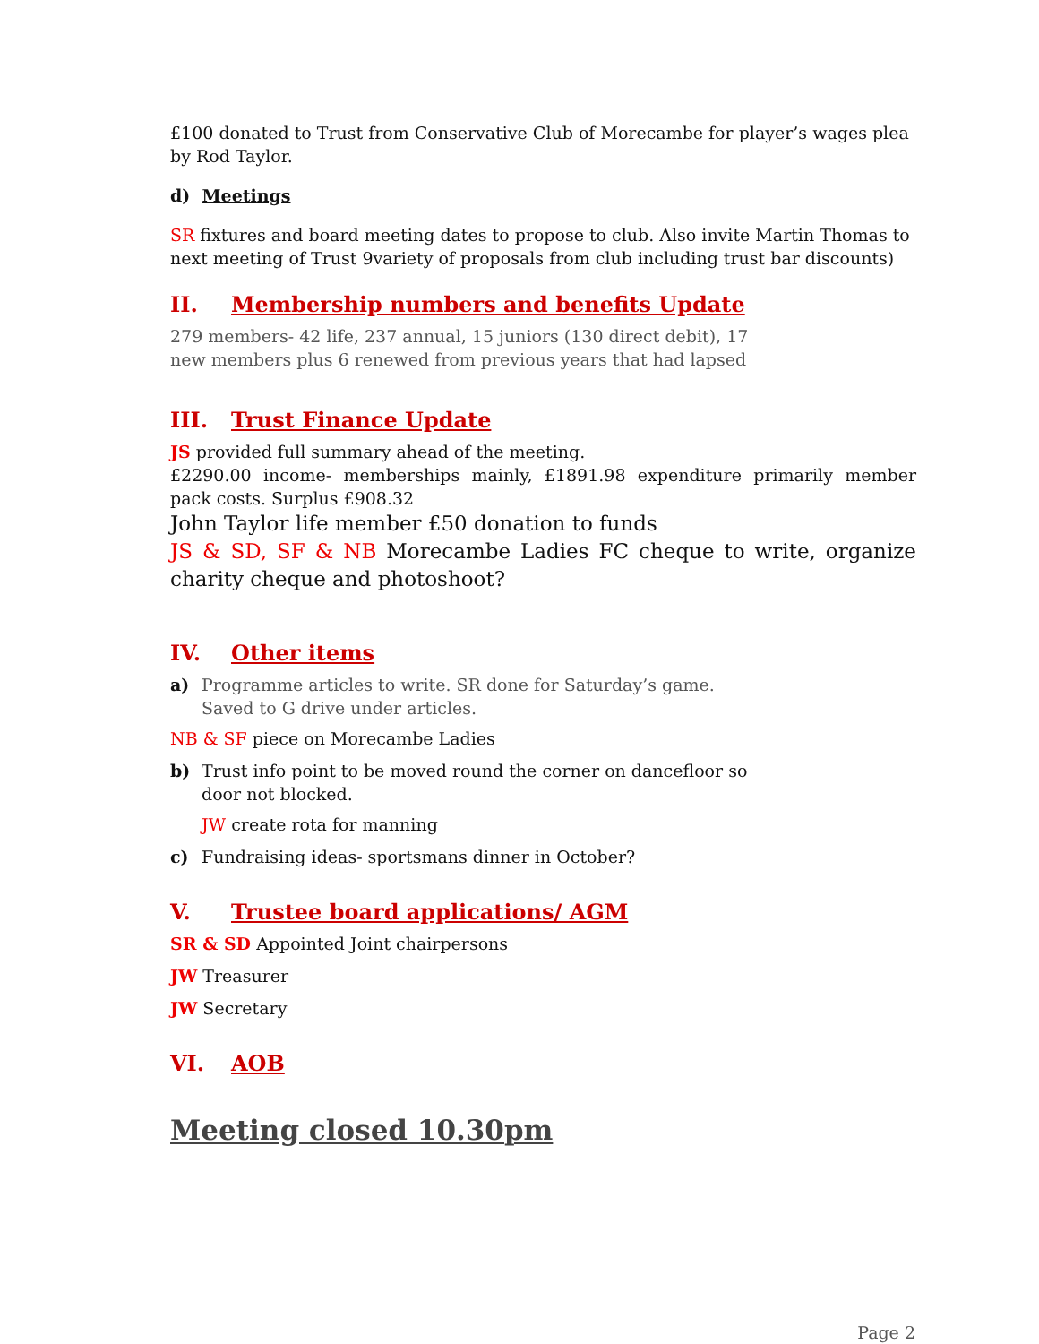£100 donated to Trust from Conservative Club of Morecambe for player’s wages plea by Rod Taylor.
d) Meetings
SR fixtures and board meeting dates to propose to club. Also invite Martin Thomas to next meeting of Trust 9variety of proposals from club including trust bar discounts)
II. Membership numbers and benefits Update
279 members- 42 life, 237 annual, 15 juniors (130 direct debit), 17
new members plus 6 renewed from previous years that had lapsed
III. Trust Finance Update
JS provided full summary ahead of the meeting.
£2290.00 income- memberships mainly, £1891.98 expenditure primarily member pack costs. Surplus £908.32
John Taylor life member £50 donation to funds
JS & SD, SF & NB Morecambe Ladies FC cheque to write, organize charity cheque and photoshoot?
IV. Other items
a) Programme articles to write. SR done for Saturday’s game.
Saved to G drive under articles.
NB & SF piece on Morecambe Ladies
b) Trust info point to be moved round the corner on dancefloor so
door not blocked.
JW create rota for manning
c) Fundraising ideas- sportsmans dinner in October?
V. Trustee board applications/ AGM
SR & SD Appointed Joint chairpersons
JW Treasurer
JW Secretary
VI. AOB
Meeting closed 10.30pm
Page 2